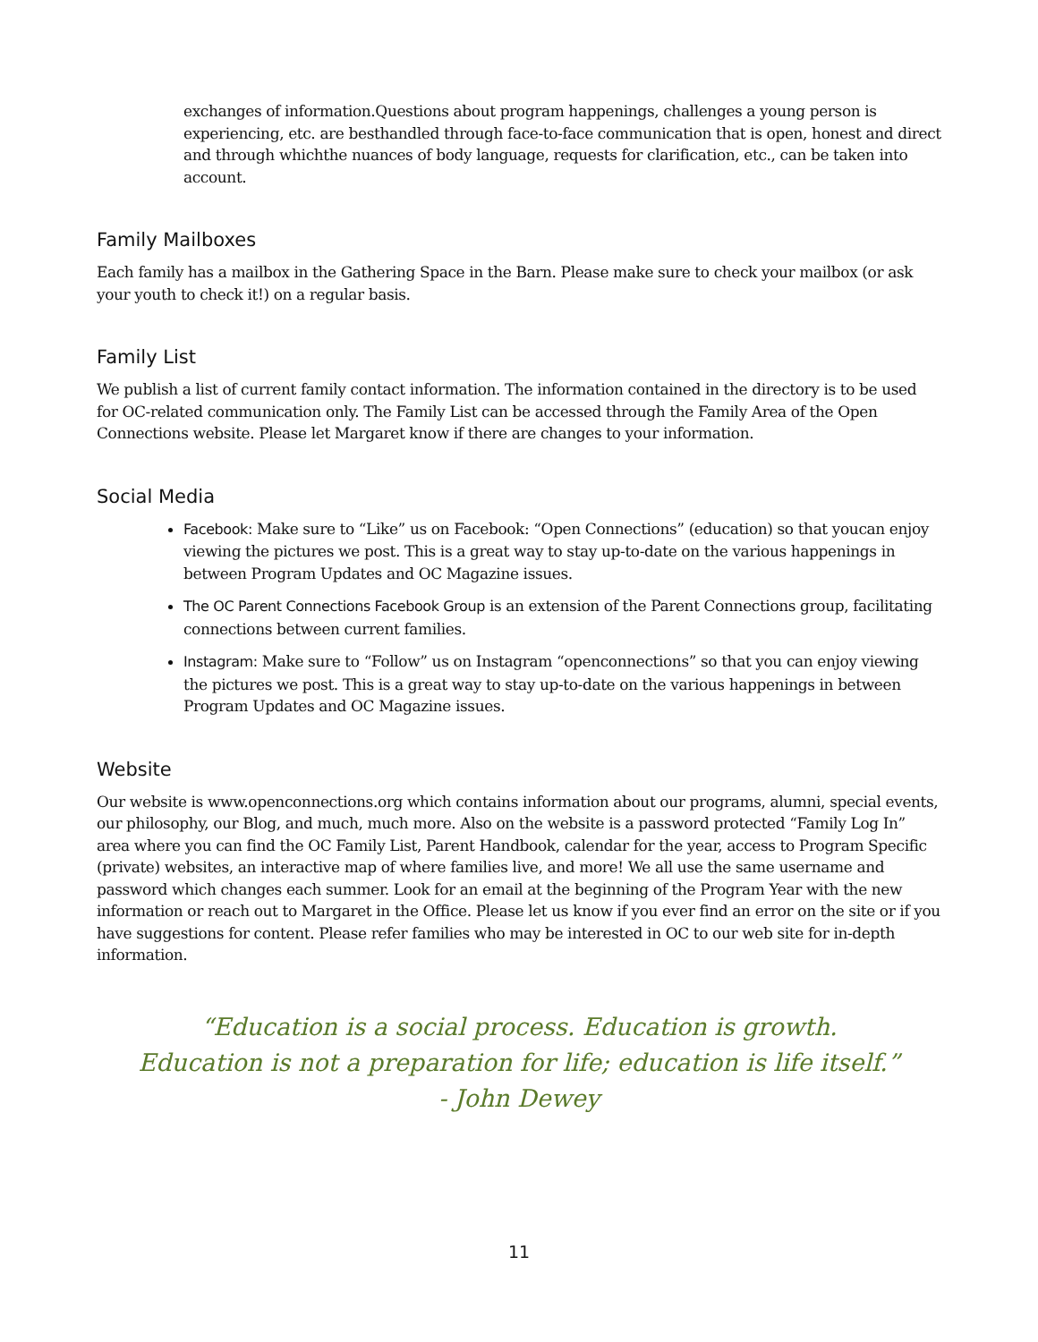exchanges of information.Questions about program happenings, challenges a young person is experiencing, etc. are besthandled through face-to-face communication that is open, honest and direct and through whichthe nuances of body language, requests for clarification, etc., can be taken into account.
Family Mailboxes
Each family has a mailbox in the Gathering Space in the Barn. Please make sure to check your mailbox (or ask your youth to check it!) on a regular basis.
Family List
We publish a list of current family contact information. The information contained in the directory is to be used for OC-related communication only. The Family List can be accessed through the Family Area of the Open Connections website. Please let Margaret know if there are changes to your information.
Social Media
Facebook: Make sure to “Like” us on Facebook: “Open Connections” (education) so that youcan enjoy viewing the pictures we post. This is a great way to stay up-to-date on the various happenings in between Program Updates and OC Magazine issues.
The OC Parent Connections Facebook Group is an extension of the Parent Connections group, facilitating connections between current families.
Instagram: Make sure to “Follow” us on Instagram “openconnections” so that you can enjoy viewing the pictures we post. This is a great way to stay up-to-date on the various happenings in between Program Updates and OC Magazine issues.
Website
Our website is www.openconnections.org which contains information about our programs, alumni, special events, our philosophy, our Blog, and much, much more. Also on the website is a password protected “Family Log In” area where you can find the OC Family List, Parent Handbook, calendar for the year, access to Program Specific (private) websites, an interactive map of where families live, and more! We all use the same username and password which changes each summer. Look for an email at the beginning of the Program Year with the new information or reach out to Margaret in the Office. Please let us know if you ever find an error on the site or if you have suggestions for content. Please refer families who may be interested in OC to our web site for in-depth information.
“Education is a social process. Education is growth.
Education is not a preparation for life; education is life itself.”
- John Dewey
11